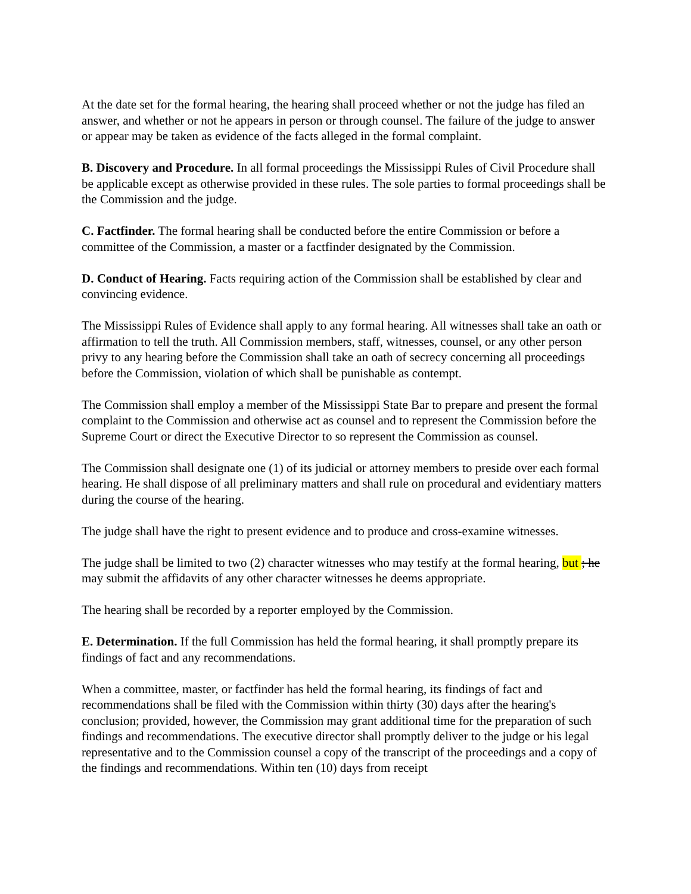At the date set for the formal hearing, the hearing shall proceed whether or not the judge has filed an answer, and whether or not he appears in person or through counsel. The failure of the judge to answer or appear may be taken as evidence of the facts alleged in the formal complaint.
B. Discovery and Procedure. In all formal proceedings the Mississippi Rules of Civil Procedure shall be applicable except as otherwise provided in these rules. The sole parties to formal proceedings shall be the Commission and the judge.
C. Factfinder. The formal hearing shall be conducted before the entire Commission or before a committee of the Commission, a master or a factfinder designated by the Commission.
D. Conduct of Hearing. Facts requiring action of the Commission shall be established by clear and convincing evidence.
The Mississippi Rules of Evidence shall apply to any formal hearing. All witnesses shall take an oath or affirmation to tell the truth. All Commission members, staff, witnesses, counsel, or any other person privy to any hearing before the Commission shall take an oath of secrecy concerning all proceedings before the Commission, violation of which shall be punishable as contempt.
The Commission shall employ a member of the Mississippi State Bar to prepare and present the formal complaint to the Commission and otherwise act as counsel and to represent the Commission before the Supreme Court or direct the Executive Director to so represent the Commission as counsel.
The Commission shall designate one (1) of its judicial or attorney members to preside over each formal hearing. He shall dispose of all preliminary matters and shall rule on procedural and evidentiary matters during the course of the hearing.
The judge shall have the right to present evidence and to produce and cross-examine witnesses.
The judge shall be limited to two (2) character witnesses who may testify at the formal hearing, but ; he may submit the affidavits of any other character witnesses he deems appropriate.
The hearing shall be recorded by a reporter employed by the Commission.
E. Determination. If the full Commission has held the formal hearing, it shall promptly prepare its findings of fact and any recommendations.
When a committee, master, or factfinder has held the formal hearing, its findings of fact and recommendations shall be filed with the Commission within thirty (30) days after the hearing's conclusion; provided, however, the Commission may grant additional time for the preparation of such findings and recommendations. The executive director shall promptly deliver to the judge or his legal representative and to the Commission counsel a copy of the transcript of the proceedings and a copy of the findings and recommendations. Within ten (10) days from receipt